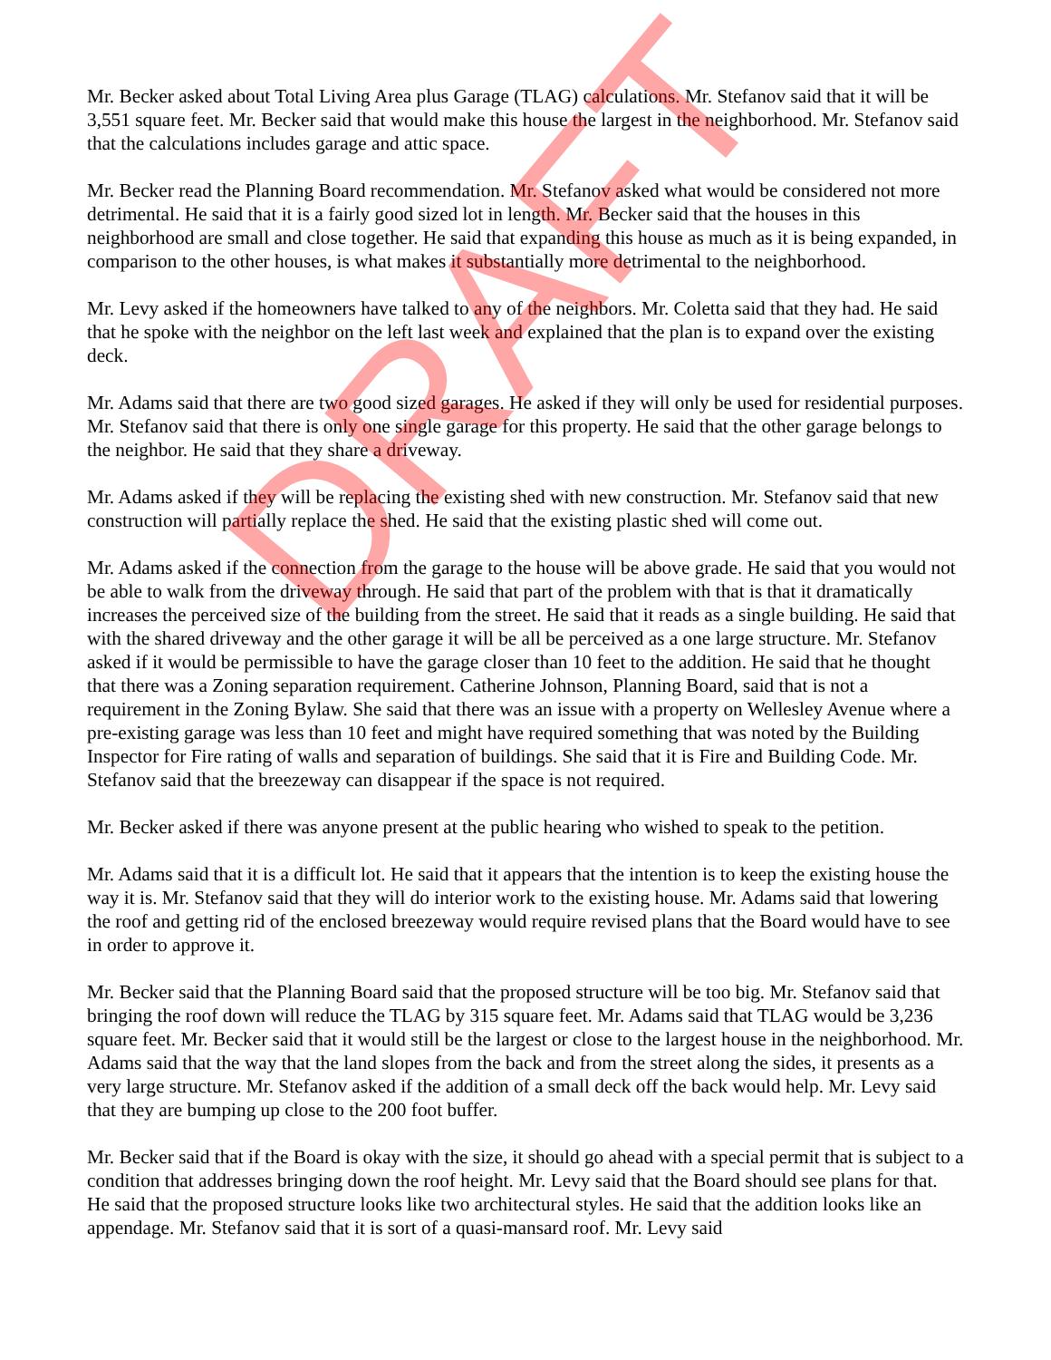Mr. Becker asked about Total Living Area plus Garage (TLAG) calculations. Mr. Stefanov said that it will be 3,551 square feet. Mr. Becker said that would make this house the largest in the neighborhood. Mr. Stefanov said that the calculations includes garage and attic space.
Mr. Becker read the Planning Board recommendation. Mr. Stefanov asked what would be considered not more detrimental. He said that it is a fairly good sized lot in length. Mr. Becker said that the houses in this neighborhood are small and close together. He said that expanding this house as much as it is being expanded, in comparison to the other houses, is what makes it substantially more detrimental to the neighborhood.
Mr. Levy asked if the homeowners have talked to any of the neighbors. Mr. Coletta said that they had. He said that he spoke with the neighbor on the left last week and explained that the plan is to expand over the existing deck.
Mr. Adams said that there are two good sized garages. He asked if they will only be used for residential purposes. Mr. Stefanov said that there is only one single garage for this property. He said that the other garage belongs to the neighbor. He said that they share a driveway.
Mr. Adams asked if they will be replacing the existing shed with new construction. Mr. Stefanov said that new construction will partially replace the shed. He said that the existing plastic shed will come out.
Mr. Adams asked if the connection from the garage to the house will be above grade. He said that you would not be able to walk from the driveway through. He said that part of the problem with that is that it dramatically increases the perceived size of the building from the street. He said that it reads as a single building. He said that with the shared driveway and the other garage it will be all be perceived as a one large structure. Mr. Stefanov asked if it would be permissible to have the garage closer than 10 feet to the addition. He said that he thought that there was a Zoning separation requirement. Catherine Johnson, Planning Board, said that is not a requirement in the Zoning Bylaw. She said that there was an issue with a property on Wellesley Avenue where a pre-existing garage was less than 10 feet and might have required something that was noted by the Building Inspector for Fire rating of walls and separation of buildings. She said that it is Fire and Building Code. Mr. Stefanov said that the breezeway can disappear if the space is not required.
Mr. Becker asked if there was anyone present at the public hearing who wished to speak to the petition.
Mr. Adams said that it is a difficult lot. He said that it appears that the intention is to keep the existing house the way it is. Mr. Stefanov said that they will do interior work to the existing house. Mr. Adams said that lowering the roof and getting rid of the enclosed breezeway would require revised plans that the Board would have to see in order to approve it.
Mr. Becker said that the Planning Board said that the proposed structure will be too big. Mr. Stefanov said that bringing the roof down will reduce the TLAG by 315 square feet. Mr. Adams said that TLAG would be 3,236 square feet. Mr. Becker said that it would still be the largest or close to the largest house in the neighborhood. Mr. Adams said that the way that the land slopes from the back and from the street along the sides, it presents as a very large structure. Mr. Stefanov asked if the addition of a small deck off the back would help. Mr. Levy said that they are bumping up close to the 200 foot buffer.
Mr. Becker said that if the Board is okay with the size, it should go ahead with a special permit that is subject to a condition that addresses bringing down the roof height. Mr. Levy said that the Board should see plans for that. He said that the proposed structure looks like two architectural styles. He said that the addition looks like an appendage. Mr. Stefanov said that it is sort of a quasi-mansard roof. Mr. Levy said
DRAFT